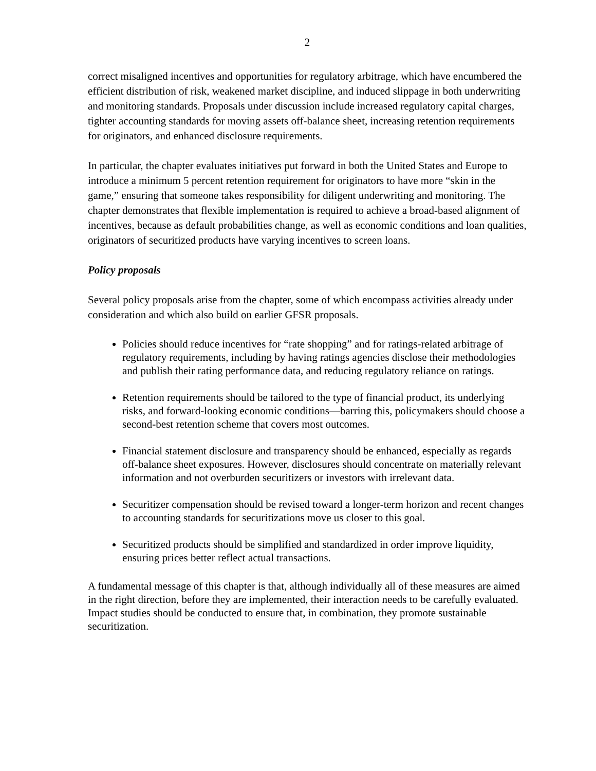2
correct misaligned incentives and opportunities for regulatory arbitrage, which have encumbered the efficient distribution of risk, weakened market discipline, and induced slippage in both underwriting and monitoring standards. Proposals under discussion include increased regulatory capital charges, tighter accounting standards for moving assets off-balance sheet, increasing retention requirements for originators, and enhanced disclosure requirements.
In particular, the chapter evaluates initiatives put forward in both the United States and Europe to introduce a minimum 5 percent retention requirement for originators to have more “skin in the game,” ensuring that someone takes responsibility for diligent underwriting and monitoring. The chapter demonstrates that flexible implementation is required to achieve a broad-based alignment of incentives, because as default probabilities change, as well as economic conditions and loan qualities, originators of securitized products have varying incentives to screen loans.
Policy proposals
Several policy proposals arise from the chapter, some of which encompass activities already under consideration and which also build on earlier GFSR proposals.
Policies should reduce incentives for “rate shopping” and for ratings-related arbitrage of regulatory requirements, including by having ratings agencies disclose their methodologies and publish their rating performance data, and reducing regulatory reliance on ratings.
Retention requirements should be tailored to the type of financial product, its underlying risks, and forward-looking economic conditions—barring this, policymakers should choose a second-best retention scheme that covers most outcomes.
Financial statement disclosure and transparency should be enhanced, especially as regards off-balance sheet exposures. However, disclosures should concentrate on materially relevant information and not overburden securitizers or investors with irrelevant data.
Securitizer compensation should be revised toward a longer-term horizon and recent changes to accounting standards for securitizations move us closer to this goal.
Securitized products should be simplified and standardized in order improve liquidity, ensuring prices better reflect actual transactions.
A fundamental message of this chapter is that, although individually all of these measures are aimed in the right direction, before they are implemented, their interaction needs to be carefully evaluated. Impact studies should be conducted to ensure that, in combination, they promote sustainable securitization.